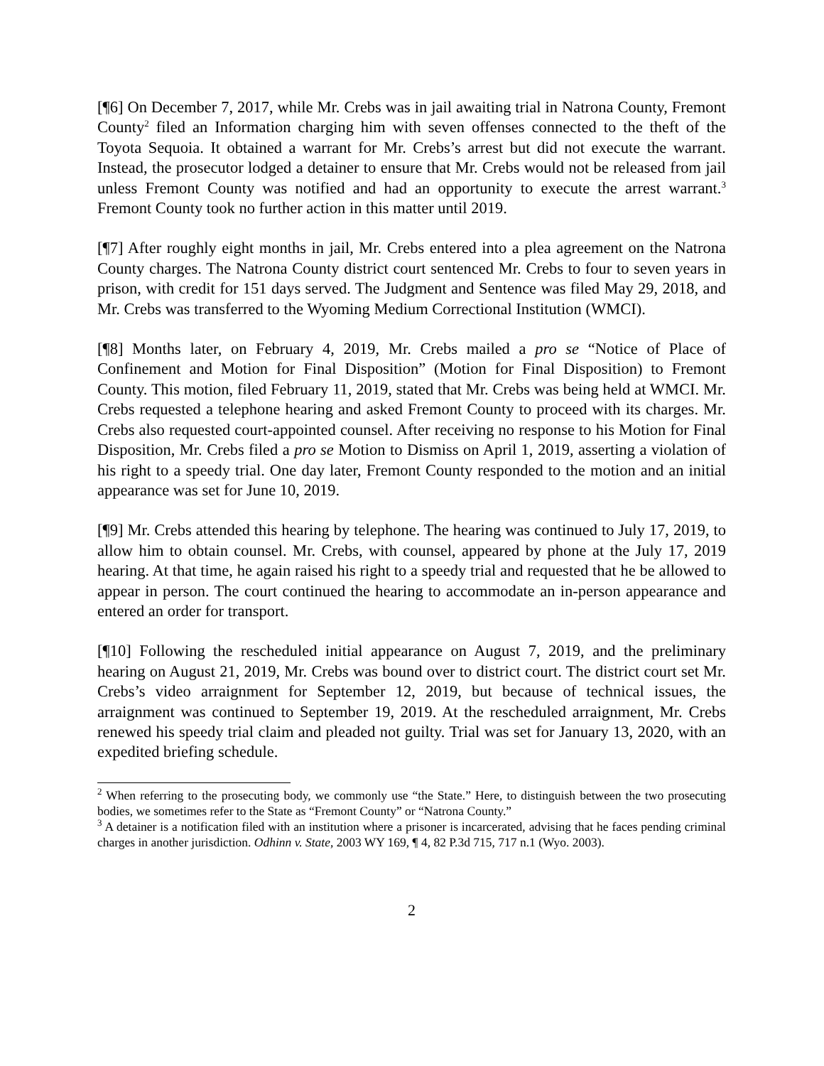[¶6] On December 7, 2017, while Mr. Crebs was in jail awaiting trial in Natrona County, Fremont County<sup>2</sup> filed an Information charging him with seven offenses connected to the theft of the Toyota Sequoia. It obtained a warrant for Mr. Crebs’s arrest but did not execute the warrant. Instead, the prosecutor lodged a detainer to ensure that Mr. Crebs would not be released from jail unless Fremont County was notified and had an opportunity to execute the arrest warrant.<sup>3</sup> Fremont County took no further action in this matter until 2019.
[¶7] After roughly eight months in jail, Mr. Crebs entered into a plea agreement on the Natrona County charges. The Natrona County district court sentenced Mr. Crebs to four to seven years in prison, with credit for 151 days served. The Judgment and Sentence was filed May 29, 2018, and Mr. Crebs was transferred to the Wyoming Medium Correctional Institution (WMCI).
[¶8] Months later, on February 4, 2019, Mr. Crebs mailed a pro se “Notice of Place of Confinement and Motion for Final Disposition” (Motion for Final Disposition) to Fremont County. This motion, filed February 11, 2019, stated that Mr. Crebs was being held at WMCI. Mr. Crebs requested a telephone hearing and asked Fremont County to proceed with its charges. Mr. Crebs also requested court-appointed counsel. After receiving no response to his Motion for Final Disposition, Mr. Crebs filed a pro se Motion to Dismiss on April 1, 2019, asserting a violation of his right to a speedy trial. One day later, Fremont County responded to the motion and an initial appearance was set for June 10, 2019.
[¶9] Mr. Crebs attended this hearing by telephone. The hearing was continued to July 17, 2019, to allow him to obtain counsel. Mr. Crebs, with counsel, appeared by phone at the July 17, 2019 hearing. At that time, he again raised his right to a speedy trial and requested that he be allowed to appear in person. The court continued the hearing to accommodate an in-person appearance and entered an order for transport.
[¶10] Following the rescheduled initial appearance on August 7, 2019, and the preliminary hearing on August 21, 2019, Mr. Crebs was bound over to district court. The district court set Mr. Crebs’s video arraignment for September 12, 2019, but because of technical issues, the arraignment was continued to September 19, 2019. At the rescheduled arraignment, Mr. Crebs renewed his speedy trial claim and pleaded not guilty. Trial was set for January 13, 2020, with an expedited briefing schedule.
<sup>2</sup> When referring to the prosecuting body, we commonly use “the State.” Here, to distinguish between the two prosecuting bodies, we sometimes refer to the State as “Fremont County” or “Natrona County.”
<sup>3</sup> A detainer is a notification filed with an institution where a prisoner is incarcerated, advising that he faces pending criminal charges in another jurisdiction. Odhinn v. State, 2003 WY 169, ¶ 4, 82 P.3d 715, 717 n.1 (Wyo. 2003).
2